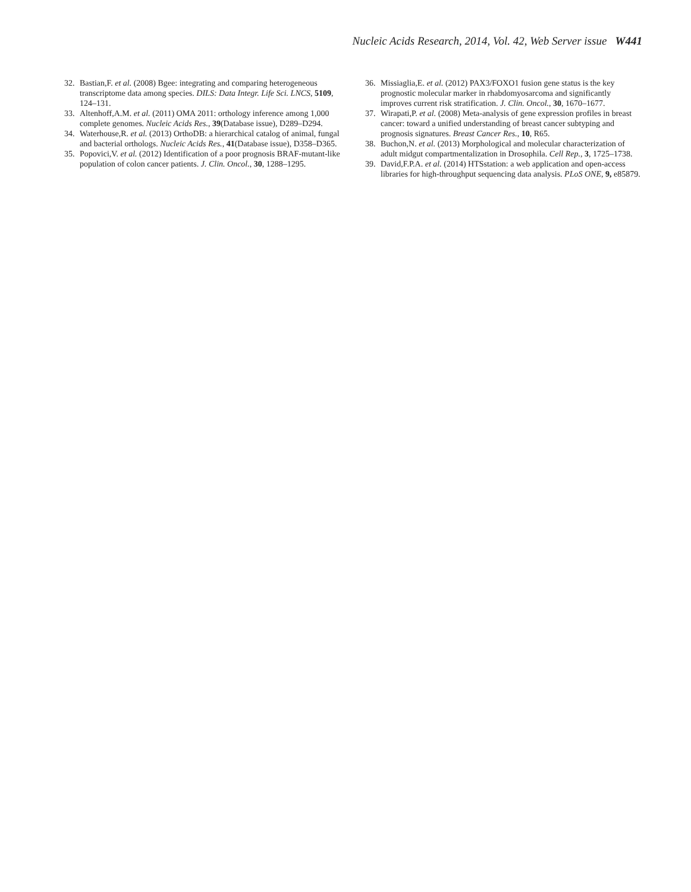Nucleic Acids Research, 2014, Vol. 42, Web Server issue W441
32. Bastian,F. et al. (2008) Bgee: integrating and comparing heterogeneous transcriptome data among species. DILS: Data Integr. Life Sci. LNCS, 5109, 124–131.
33. Altenhoff,A.M. et al. (2011) OMA 2011: orthology inference among 1,000 complete genomes. Nucleic Acids Res., 39(Database issue), D289–D294.
34. Waterhouse,R. et al. (2013) OrthoDB: a hierarchical catalog of animal, fungal and bacterial orthologs. Nucleic Acids Res., 41(Database issue), D358–D365.
35. Popovici,V. et al. (2012) Identification of a poor prognosis BRAF-mutant-like population of colon cancer patients. J. Clin. Oncol., 30, 1288–1295.
36. Missiaglia,E. et al. (2012) PAX3/FOXO1 fusion gene status is the key prognostic molecular marker in rhabdomyosarcoma and significantly improves current risk stratification. J. Clin. Oncol., 30, 1670–1677.
37. Wirapati,P. et al. (2008) Meta-analysis of gene expression profiles in breast cancer: toward a unified understanding of breast cancer subtyping and prognosis signatures. Breast Cancer Res., 10, R65.
38. Buchon,N. et al. (2013) Morphological and molecular characterization of adult midgut compartmentalization in Drosophila. Cell Rep., 3, 1725–1738.
39. David,F.P.A. et al. (2014) HTSstation: a web application and open-access libraries for high-throughput sequencing data analysis. PLoS ONE, 9, e85879.